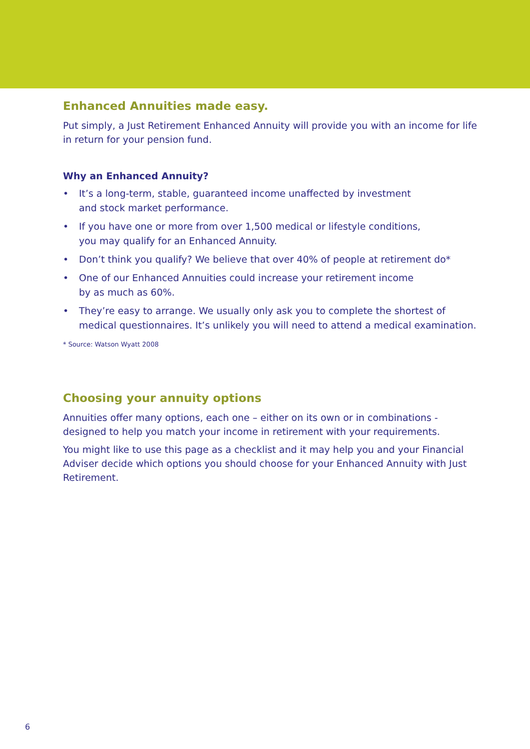Enhanced Annuities made easy.
Put simply, a Just Retirement Enhanced Annuity will provide you with an income for life in return for your pension fund.
Why an Enhanced Annuity?
• It’s a long-term, stable, guaranteed income unaffected by investment
and stock market performance.
• If you have one or more from over 1,500 medical or lifestyle conditions,
you may qualify for an Enhanced Annuity.
• Don’t think you qualify? We believe that over 40% of people at retirement do*
• One of our Enhanced Annuities could increase your retirement income
by as much as 60%.
• They’re easy to arrange. We usually only ask you to complete the shortest of medical questionnaires. It’s unlikely you will need to attend a medical examination.
* Source: Watson Wyatt 2008
Choosing your annuity options
Annuities offer many options, each one – either on its own or in combinations - designed to help you match your income in retirement with your requirements.
You might like to use this page as a checklist and it may help you and your Financial Adviser decide which options you should choose for your Enhanced Annuity with Just Retirement.
6